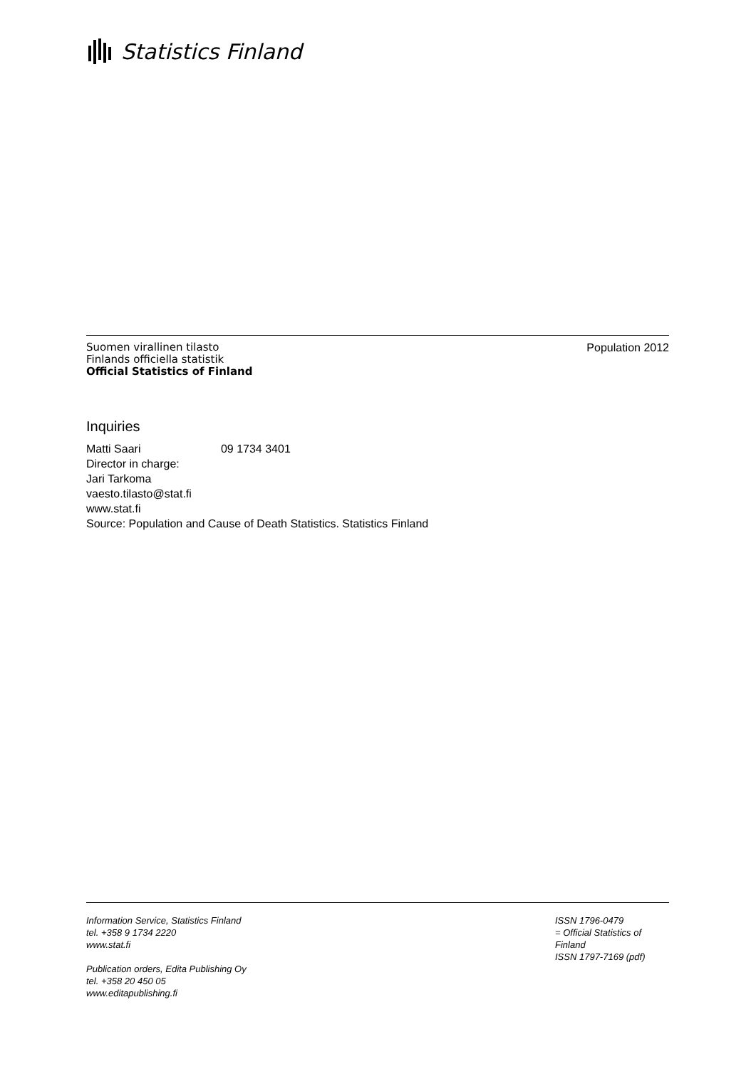Statistics Finland
Suomen virallinen tilasto
Finlands officiella statistik
Official Statistics of Finland
Population 2012
Inquiries
Matti Saari 09 1734 3401
Director in charge:
Jari Tarkoma
vaesto.tilasto@stat.fi
www.stat.fi
Source: Population and Cause of Death Statistics. Statistics Finland
Information Service, Statistics Finland
tel. +358 9 1734 2220
www.stat.fi
Publication orders, Edita Publishing Oy
tel. +358 20 450 05
www.editapublishing.fi
ISSN 1796-0479
= Official Statistics of
Finland
ISSN 1797-7169 (pdf)